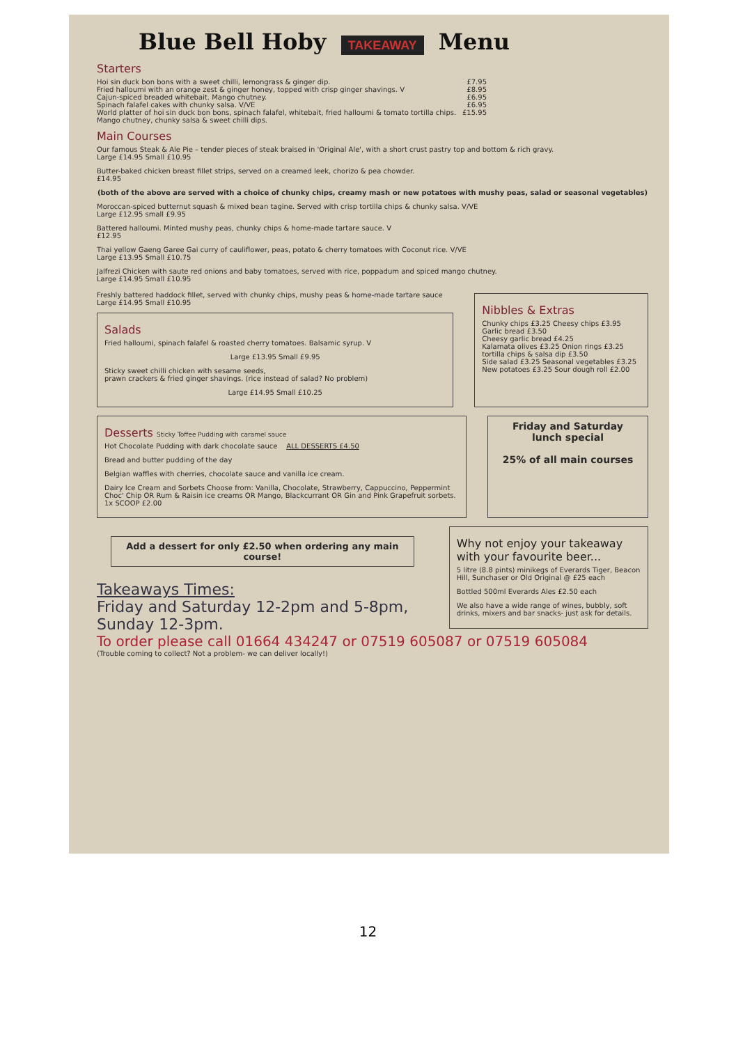Blue Bell Hoby TAKEAWAY Menu
Starters
Hoi sin duck bon bons with a sweet chilli, lemongrass & ginger dip. £7.95
Fried halloumi with an orange zest & ginger honey, topped with crisp ginger shavings. V £8.95
Cajun-spiced breaded whitebait. Mango chutney. £6.95
Spinach falafel cakes with chunky salsa. V/VE £6.95
World platter of hoi sin duck bon bons, spinach falafel, whitebait, fried halloumi & tomato tortilla chips. Mango chutney, chunky salsa & sweet chilli dips. £15.95
Main Courses
Our famous Steak & Ale Pie – tender pieces of steak braised in 'Original Ale', with a short crust pastry top and bottom & rich gravy.
Large £14.95 Small £10.95
Butter-baked chicken breast fillet strips, served on a creamed leek, chorizo & pea chowder.
£14.95
(both of the above are served with a choice of chunky chips, creamy mash or new potatoes with mushy peas, salad or seasonal vegetables)
Moroccan-spiced butternut squash & mixed bean tagine. Served with crisp tortilla chips & chunky salsa. V/VE
Large £12.95 small £9.95
Battered halloumi. Minted mushy peas, chunky chips & home-made tartare sauce. V
£12.95
Thai yellow Gaeng Garee Gai curry of cauliflower, peas, potato & cherry tomatoes with Coconut rice. V/VE
Large £13.95 Small £10.75
Jalfrezi Chicken with saute red onions and baby tomatoes, served with rice, poppadum and spiced mango chutney.
Large £14.95 Small £10.95
Freshly battered haddock fillet, served with chunky chips, mushy peas & home-made tartare sauce
Large £14.95 Small £10.95
Salads
Fried halloumi, spinach falafel & roasted cherry tomatoes. Balsamic syrup. V
Large £13.95 Small £9.95
Sticky sweet chilli chicken with sesame seeds,
prawn crackers & fried ginger shavings. (rice instead of salad? No problem)
Large £14.95 Small £10.25
Nibbles & Extras
Chunky chips £3.25 Cheesy chips £3.95
Garlic bread £3.50
Cheesy garlic bread £4.25
Kalamata olives £3.25 Onion rings £3.25
tortilla chips & salsa dip £3.50
Side salad £3.25 Seasonal vegetables £3.25
New potatoes £3.25 Sour dough roll £2.00
Desserts Sticky Toffee Pudding with caramel sauce
Hot Chocolate Pudding with dark chocolate sauce ALL DESSERTS £4.50
Bread and butter pudding of the day
Belgian waffles with cherries, chocolate sauce and vanilla ice cream.
Dairy Ice Cream and Sorbets Choose from: Vanilla, Chocolate, Strawberry, Cappuccino, Peppermint Choc' Chip OR Rum & Raisin ice creams OR Mango, Blackcurrant OR Gin and Pink Grapefruit sorbets. 1x SCOOP £2.00
Friday and Saturday
lunch special
25% of all main courses
Add a dessert for only £2.50 when ordering any main course!
Takeaways Times:
Friday and Saturday 12-2pm and 5-8pm,
Sunday 12-3pm.
Why not enjoy your takeaway with your favourite beer...
5 litre (8.8 pints) minikegs of Everards Tiger, Beacon Hill, Sunchaser or Old Original @ £25 each
Bottled 500ml Everards Ales £2.50 each
We also have a wide range of wines, bubbly, soft drinks, mixers and bar snacks- just ask for details.
To order please call 01664 434247 or 07519 605087 or 07519 605084
(Trouble coming to collect? Not a problem- we can deliver locally!)
12